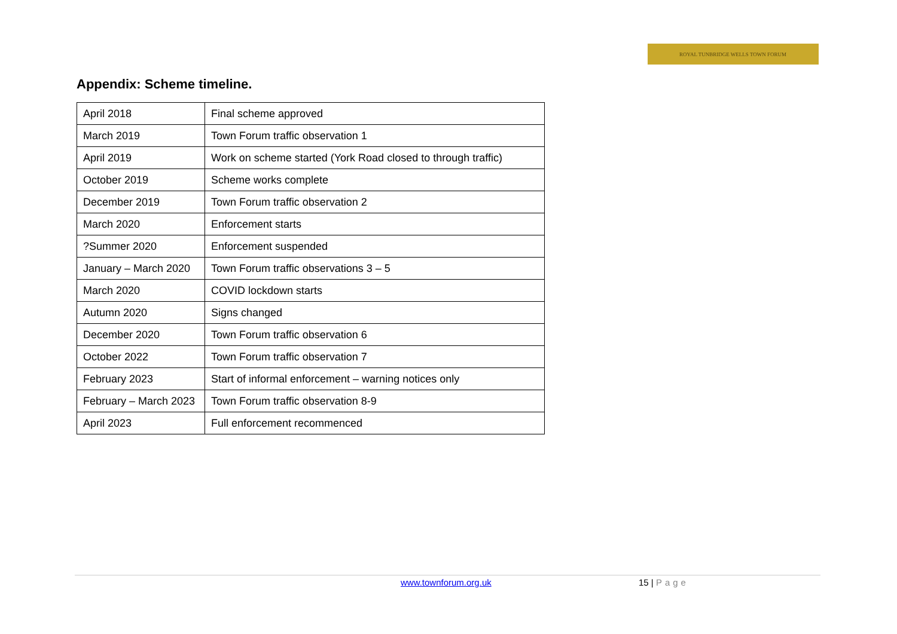ROYAL TUNBRIDGE WELLS TOWN FORUM
Appendix: Scheme timeline.
| April 2018 | Final scheme approved |
| March 2019 | Town Forum traffic observation 1 |
| April 2019 | Work on scheme started (York Road closed to through traffic) |
| October 2019 | Scheme works complete |
| December 2019 | Town Forum traffic observation 2 |
| March 2020 | Enforcement starts |
| ?Summer 2020 | Enforcement suspended |
| January – March 2020 | Town Forum traffic observations 3 – 5 |
| March 2020 | COVID lockdown starts |
| Autumn 2020 | Signs changed |
| December 2020 | Town Forum traffic observation 6 |
| October 2022 | Town Forum traffic observation 7 |
| February 2023 | Start of informal enforcement – warning notices only |
| February – March 2023 | Town Forum traffic observation 8-9 |
| April 2023 | Full enforcement recommenced |
www.townforum.org.uk 15 | Page